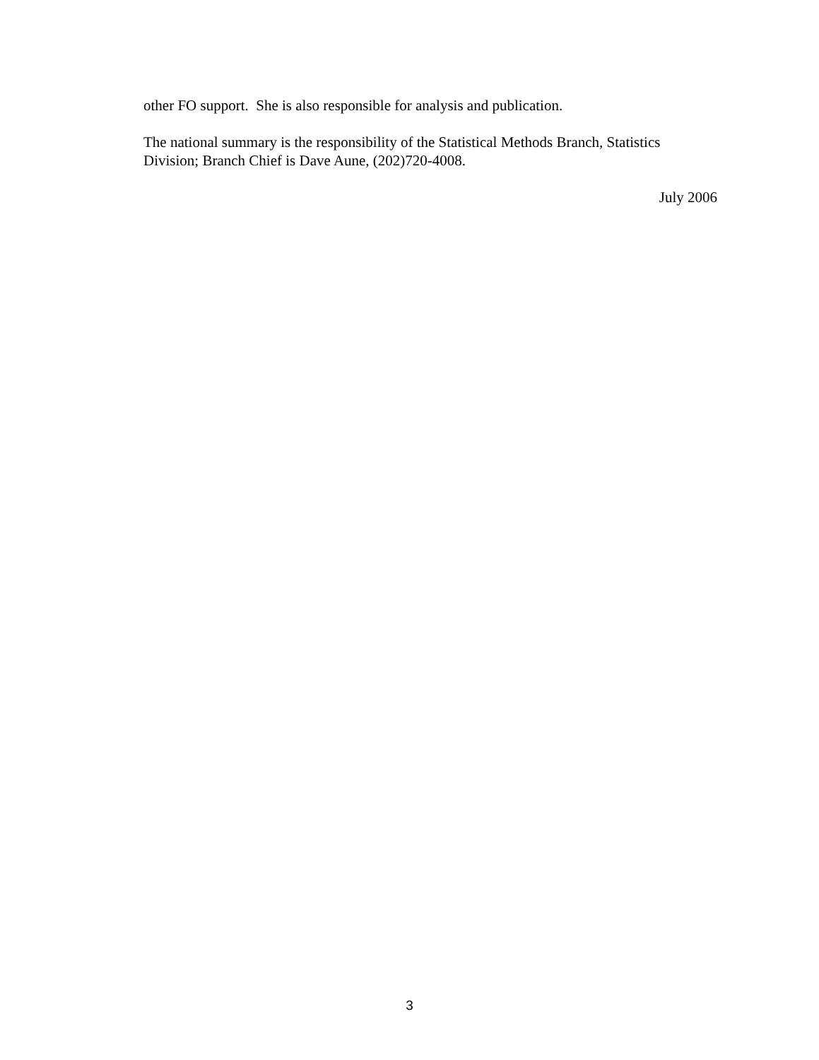other FO support. She is also responsible for analysis and publication.
The national summary is the responsibility of the Statistical Methods Branch, Statistics Division; Branch Chief is Dave Aune, (202)720-4008.
July 2006
3